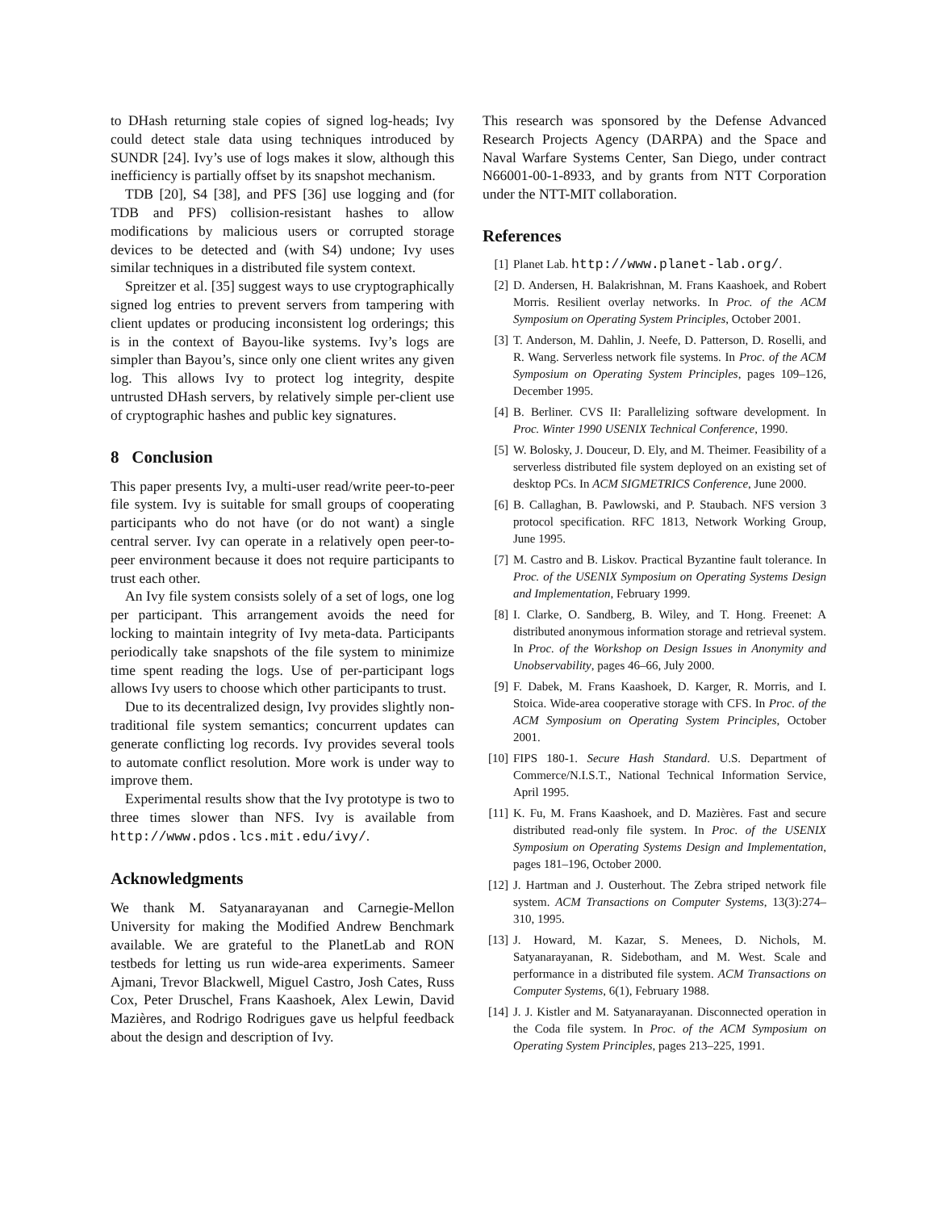to DHash returning stale copies of signed log-heads; Ivy could detect stale data using techniques introduced by SUNDR [24]. Ivy’s use of logs makes it slow, although this inefficiency is partially offset by its snapshot mechanism.
TDB [20], S4 [38], and PFS [36] use logging and (for TDB and PFS) collision-resistant hashes to allow modifications by malicious users or corrupted storage devices to be detected and (with S4) undone; Ivy uses similar techniques in a distributed file system context.
Spreitzer et al. [35] suggest ways to use cryptographically signed log entries to prevent servers from tampering with client updates or producing inconsistent log orderings; this is in the context of Bayou-like systems. Ivy’s logs are simpler than Bayou’s, since only one client writes any given log. This allows Ivy to protect log integrity, despite untrusted DHash servers, by relatively simple per-client use of cryptographic hashes and public key signatures.
8 Conclusion
This paper presents Ivy, a multi-user read/write peer-to-peer file system. Ivy is suitable for small groups of cooperating participants who do not have (or do not want) a single central server. Ivy can operate in a relatively open peer-to-peer environment because it does not require participants to trust each other.
An Ivy file system consists solely of a set of logs, one log per participant. This arrangement avoids the need for locking to maintain integrity of Ivy meta-data. Participants periodically take snapshots of the file system to minimize time spent reading the logs. Use of per-participant logs allows Ivy users to choose which other participants to trust.
Due to its decentralized design, Ivy provides slightly non-traditional file system semantics; concurrent updates can generate conflicting log records. Ivy provides several tools to automate conflict resolution. More work is under way to improve them.
Experimental results show that the Ivy prototype is two to three times slower than NFS. Ivy is available from http://www.pdos.lcs.mit.edu/ivy/.
Acknowledgments
We thank M. Satyanarayanan and Carnegie-Mellon University for making the Modified Andrew Benchmark available. We are grateful to the PlanetLab and RON testbeds for letting us run wide-area experiments. Sameer Ajmani, Trevor Blackwell, Miguel Castro, Josh Cates, Russ Cox, Peter Druschel, Frans Kaashoek, Alex Lewin, David Mazières, and Rodrigo Rodrigues gave us helpful feedback about the design and description of Ivy.
This research was sponsored by the Defense Advanced Research Projects Agency (DARPA) and the Space and Naval Warfare Systems Center, San Diego, under contract N66001-00-1-8933, and by grants from NTT Corporation under the NTT-MIT collaboration.
References
[1] Planet Lab. http://www.planet-lab.org/.
[2] D. Andersen, H. Balakrishnan, M. Frans Kaashoek, and Robert Morris. Resilient overlay networks. In Proc. of the ACM Symposium on Operating System Principles, October 2001.
[3] T. Anderson, M. Dahlin, J. Neefe, D. Patterson, D. Roselli, and R. Wang. Serverless network file systems. In Proc. of the ACM Symposium on Operating System Principles, pages 109–126, December 1995.
[4] B. Berliner. CVS II: Parallelizing software development. In Proc. Winter 1990 USENIX Technical Conference, 1990.
[5] W. Bolosky, J. Douceur, D. Ely, and M. Theimer. Feasibility of a serverless distributed file system deployed on an existing set of desktop PCs. In ACM SIGMETRICS Conference, June 2000.
[6] B. Callaghan, B. Pawlowski, and P. Staubach. NFS version 3 protocol specification. RFC 1813, Network Working Group, June 1995.
[7] M. Castro and B. Liskov. Practical Byzantine fault tolerance. In Proc. of the USENIX Symposium on Operating Systems Design and Implementation, February 1999.
[8] I. Clarke, O. Sandberg, B. Wiley, and T. Hong. Freenet: A distributed anonymous information storage and retrieval system. In Proc. of the Workshop on Design Issues in Anonymity and Unobservability, pages 46–66, July 2000.
[9] F. Dabek, M. Frans Kaashoek, D. Karger, R. Morris, and I. Stoica. Wide-area cooperative storage with CFS. In Proc. of the ACM Symposium on Operating System Principles, October 2001.
[10] FIPS 180-1. Secure Hash Standard. U.S. Department of Commerce/N.I.S.T., National Technical Information Service, April 1995.
[11] K. Fu, M. Frans Kaashoek, and D. Mazières. Fast and secure distributed read-only file system. In Proc. of the USENIX Symposium on Operating Systems Design and Implementation, pages 181–196, October 2000.
[12] J. Hartman and J. Ousterhout. The Zebra striped network file system. ACM Transactions on Computer Systems, 13(3):274–310, 1995.
[13] J. Howard, M. Kazar, S. Menees, D. Nichols, M. Satyanarayanan, R. Sidebotham, and M. West. Scale and performance in a distributed file system. ACM Transactions on Computer Systems, 6(1), February 1988.
[14] J. J. Kistler and M. Satyanarayanan. Disconnected operation in the Coda file system. In Proc. of the ACM Symposium on Operating System Principles, pages 213–225, 1991.